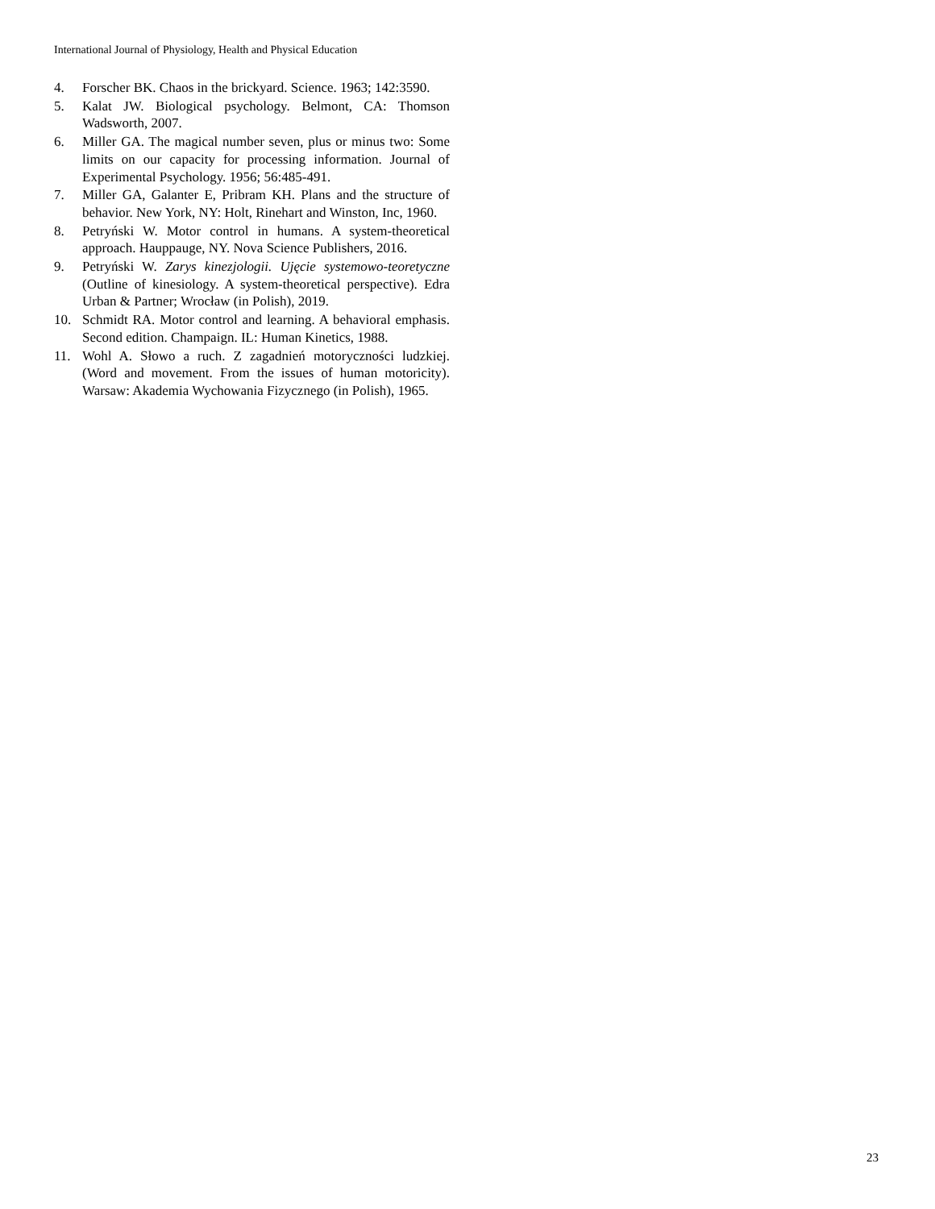International Journal of Physiology, Health and Physical Education
4. Forscher BK. Chaos in the brickyard. Science. 1963; 142:3590.
5. Kalat JW. Biological psychology. Belmont, CA: Thomson Wadsworth, 2007.
6. Miller GA. The magical number seven, plus or minus two: Some limits on our capacity for processing information. Journal of Experimental Psychology. 1956; 56:485-491.
7. Miller GA, Galanter E, Pribram KH. Plans and the structure of behavior. New York, NY: Holt, Rinehart and Winston, Inc, 1960.
8. Petryński W. Motor control in humans. A system-theoretical approach. Hauppauge, NY. Nova Science Publishers, 2016.
9. Petryński W. Zarys kinezjologii. Ujęcie systemowo-teoretyczne (Outline of kinesiology. A system-theoretical perspective). Edra Urban & Partner; Wrocław (in Polish), 2019.
10. Schmidt RA. Motor control and learning. A behavioral emphasis. Second edition. Champaign. IL: Human Kinetics, 1988.
11. Wohl A. Słowo a ruch. Z zagadnień motoryczności ludzkiej. (Word and movement. From the issues of human motoricity). Warsaw: Akademia Wychowania Fizycznego (in Polish), 1965.
23